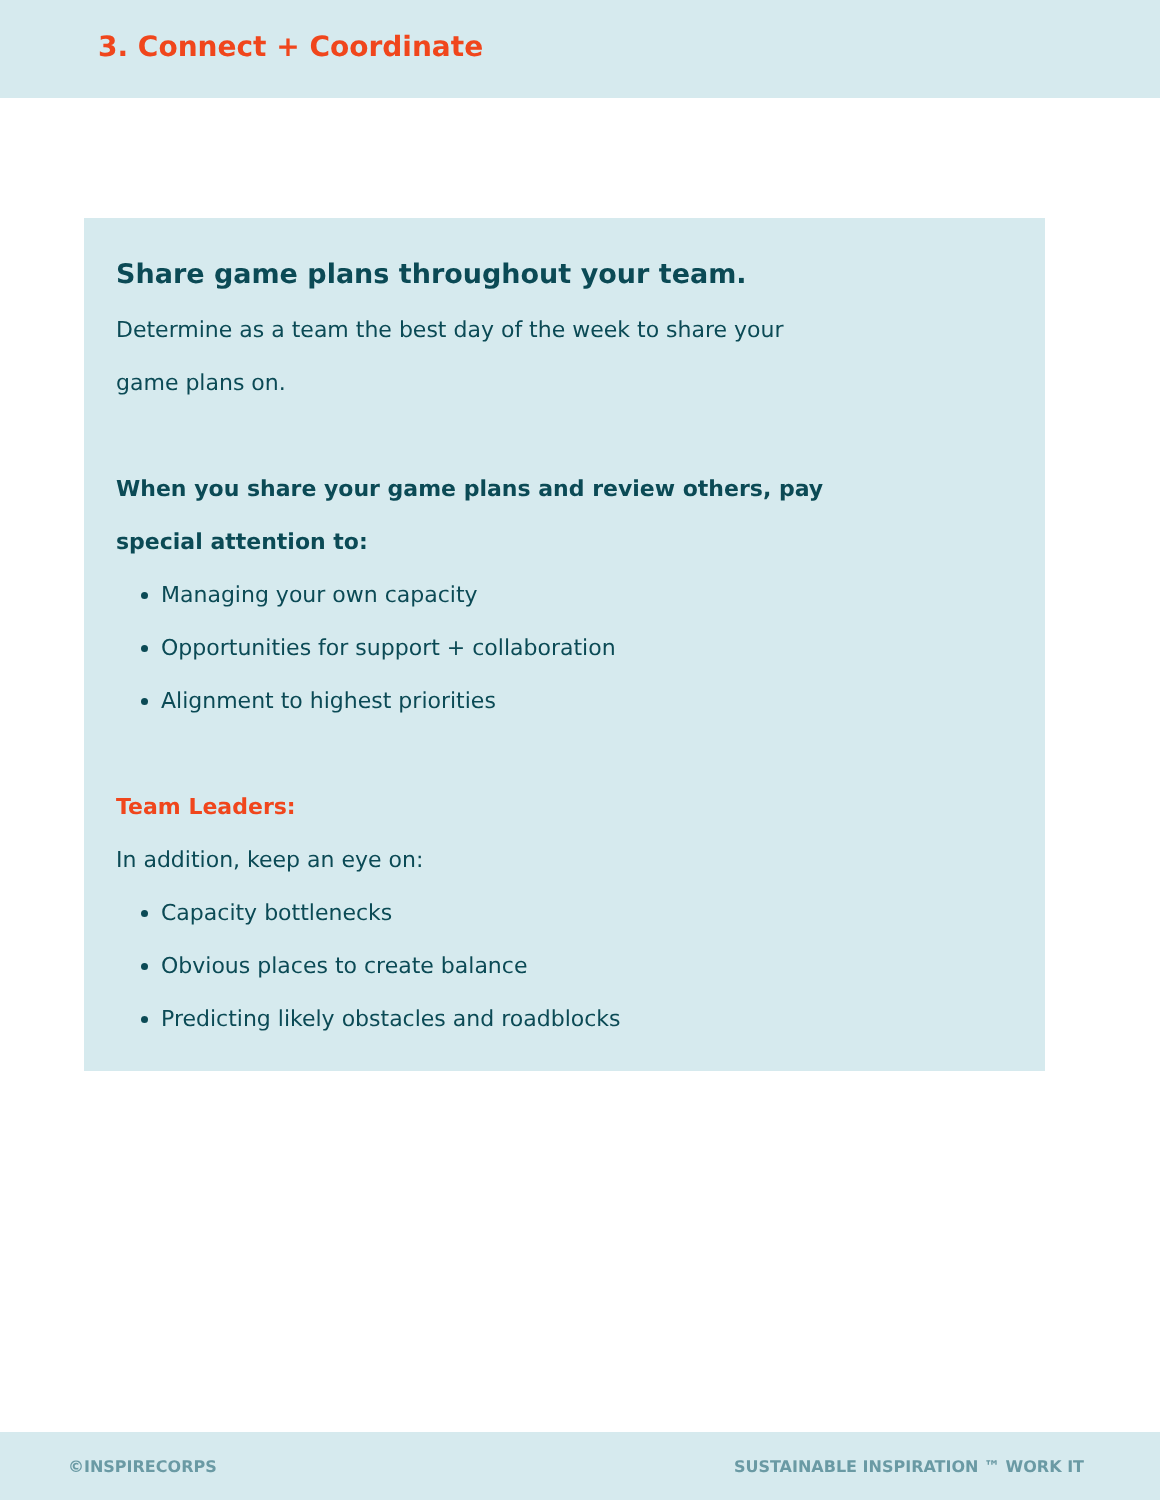3. Connect + Coordinate
Share game plans throughout your team.
Determine as a team the best day of the week to share your
game plans on.
When you share your game plans and review others, pay
special attention to:
Managing your own capacity
Opportunities for support + collaboration
Alignment to highest priorities
Team Leaders:
In addition, keep an eye on:
Capacity bottlenecks
Obvious places to create balance
Predicting likely obstacles and roadblocks
©INSPIRECORPS SUSTAINABLE INSPIRATION ™ WORK IT